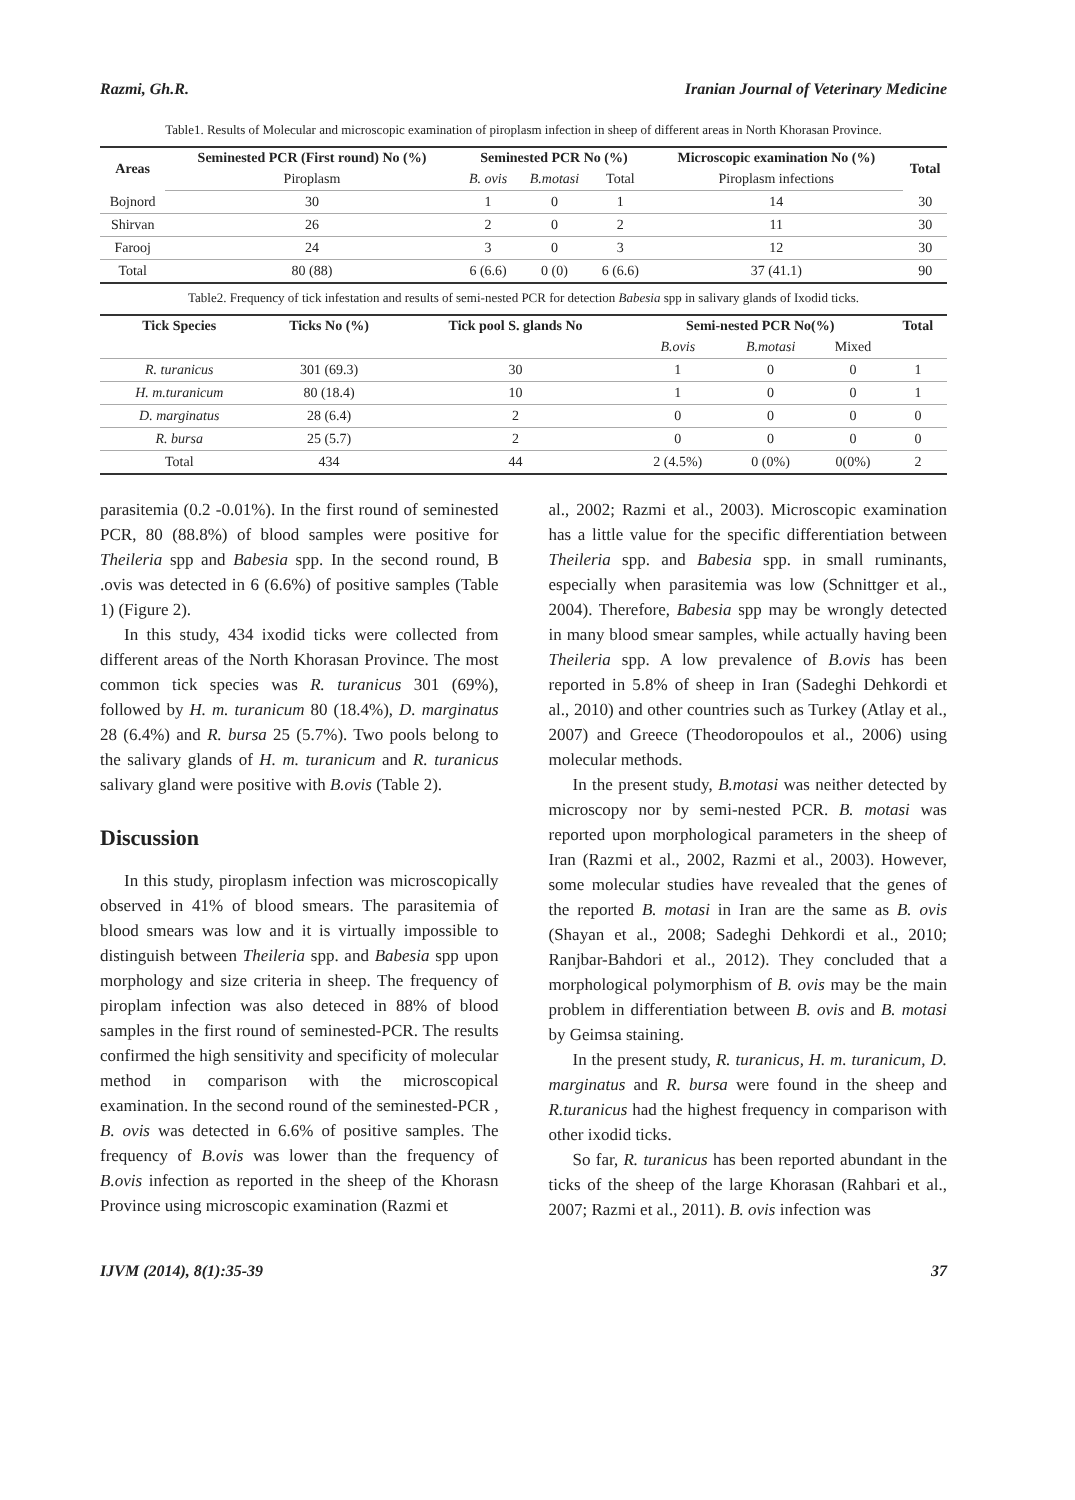Razmi, Gh.R. Iranian Journal of Veterinary Medicine
Table1. Results of Molecular and microscopic examination of piroplasm infection in sheep of different areas in North Khorasan Province.
| Areas | Seminested PCR (First round) No (%) | Seminested PCR No (%) | | | Microscopic examination No (%) | Total |
| --- | --- | --- | --- | --- | --- | --- |
| | Piroplasm | B. ovis | B.motasi | Total | Piroplasm infections | |
| Bojnord | 30 | 1 | 0 | 1 | 14 | 30 |
| Shirvan | 26 | 2 | 0 | 2 | 11 | 30 |
| Farooj | 24 | 3 | 0 | 3 | 12 | 30 |
| Total | 80 (88) | 6 (6.6) | 0 (0) | 6 (6.6) | 37 (41.1) | 90 |
Table2. Frequency of tick infestation and results of semi-nested PCR for detection Babesia spp in salivary glands of Ixodid ticks.
| Tick Species | Ticks No (%) | Tick pool S. glands No | Semi-nested PCR No(%) | | | Total |
| --- | --- | --- | --- | --- | --- | --- |
| | | | B.ovis | B.motasi | Mixed | |
| R. turanicus | 301 (69.3) | 30 | 1 | 0 | 0 | 1 |
| H. m.turanicum | 80 (18.4) | 10 | 1 | 0 | 0 | 1 |
| D. marginatus | 28 (6.4) | 2 | 0 | 0 | 0 | 0 |
| R. bursa | 25 (5.7) | 2 | 0 | 0 | 0 | 0 |
| Total | 434 | 44 | 2 (4.5%) | 0 (0%) | 0(0%) | 2 |
parasitemia (0.2 -0.01%). In the first round of seminested PCR, 80 (88.8%) of blood samples were positive for Theileria spp and Babesia spp. In the second round, B .ovis was detected in 6 (6.6%) of positive samples (Table 1) (Figure 2).
In this study, 434 ixodid ticks were collected from different areas of the North Khorasan Province. The most common tick species was R. turanicus 301 (69%), followed by H. m. turanicum 80 (18.4%), D. marginatus 28 (6.4%) and R. bursa 25 (5.7%). Two pools belong to the salivary glands of H. m. turanicum and R. turanicus salivary gland were positive with B.ovis (Table 2).
Discussion
In this study, piroplasm infection was microscopically observed in 41% of blood smears. The parasitemia of blood smears was low and it is virtually impossible to distinguish between Theileria spp. and Babesia spp upon morphology and size criteria in sheep. The frequency of piroplam infection was also deteced in 88% of blood samples in the first round of seminested-PCR. The results confirmed the high sensitivity and specificity of molecular method in comparison with the microscopical examination. In the second round of the seminested-PCR , B. ovis was detected in 6.6% of positive samples. The frequency of B.ovis was lower than the frequency of B.ovis infection as reported in the sheep of the Khorasn Province using microscopic examination (Razmi et
al., 2002; Razmi et al., 2003). Microscopic examination has a little value for the specific differentiation between Theileria spp. and Babesia spp. in small ruminants, especially when parasitemia was low (Schnittger et al., 2004). Therefore, Babesia spp may be wrongly detected in many blood smear samples, while actually having been Theileria spp. A low prevalence of B.ovis has been reported in 5.8% of sheep in Iran (Sadeghi Dehkordi et al., 2010) and other countries such as Turkey (Atlay et al., 2007) and Greece (Theodoropoulos et al., 2006) using molecular methods.
In the present study, B.motasi was neither detected by microscopy nor by semi-nested PCR. B. motasi was reported upon morphological parameters in the sheep of Iran (Razmi et al., 2002, Razmi et al., 2003). However, some molecular studies have revealed that the genes of the reported B. motasi in Iran are the same as B. ovis (Shayan et al., 2008; Sadeghi Dehkordi et al., 2010; Ranjbar-Bahdori et al., 2012). They concluded that a morphological polymorphism of B. ovis may be the main problem in differentiation between B. ovis and B. motasi by Geimsa staining.
In the present study, R. turanicus, H. m. turanicum, D. marginatus and R. bursa were found in the sheep and R.turanicus had the highest frequency in comparison with other ixodid ticks.
So far, R. turanicus has been reported abundant in the ticks of the sheep of the large Khorasan (Rahbari et al., 2007; Razmi et al., 2011). B. ovis infection was
IJVM (2014), 8(1):35-39 37